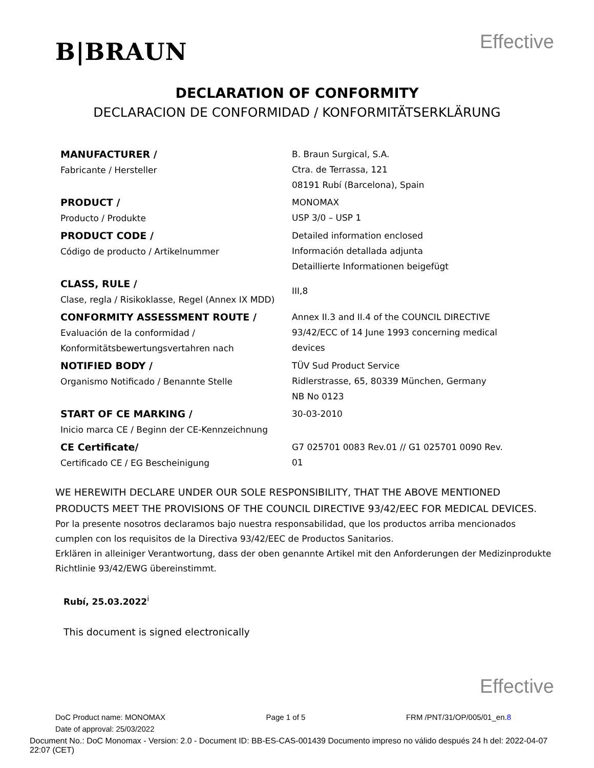B|BRAUN
Effective
DECLARATION OF CONFORMITY
DECLARACION DE CONFORMIDAD / KONFORMITÄTSERKLÄRUNG
| MANUFACTURER / Fabricante / Hersteller | B. Braun Surgical, S.A. Ctra. de Terrassa, 121 08191 Rubí (Barcelona), Spain |
| PRODUCT / Producto / Produkte | MONOMAX USP 3/0 – USP 1 |
| PRODUCT CODE / Código de producto / Artikelnummer | Detailed information enclosed Información detallada adjunta Detaillierte Informationen beigefügt |
| CLASS, RULE / Clase, regla / Risikoklasse, Regel (Annex IX MDD) | III,8 |
| CONFORMITY ASSESSMENT ROUTE / Evaluación de la conformidad / Konformitätsbewertungsvertahren nach | Annex II.3 and II.4 of the COUNCIL DIRECTIVE 93/42/ECC of 14 June 1993 concerning medical devices |
| NOTIFIED BODY / Organismo Notificado / Benannte Stelle | TÜV Sud Product Service Ridlerstrasse, 65, 80339 München, Germany NB No 0123 |
| START OF CE MARKING / Inicio marca CE / Beginn der CE-Kennzeichnung | 30-03-2010 |
| CE Certificate/ Certificado CE / EG Bescheinigung | G7 025701 0083 Rev.01 // G1 025701 0090 Rev. 01 |
WE HEREWITH DECLARE UNDER OUR SOLE RESPONSIBILITY, THAT THE ABOVE MENTIONED PRODUCTS MEET THE PROVISIONS OF THE COUNCIL DIRECTIVE 93/42/EEC FOR MEDICAL DEVICES.
Por la presente nosotros declaramos bajo nuestra responsabilidad, que los productos arriba mencionados cumplen con los requisitos de la Directiva 93/42/EEC de Productos Sanitarios.
Erklären in alleiniger Verantwortung, dass der oben genannte Artikel mit den Anforderungen der Medizinprodukte Richtlinie 93/42/EWG übereinstimmt.
Rubí, 25.03.2022<sup>i</sup>
This document is signed electronically
Effective
DoC Product name: MONOMAX Page 1 of 5 FRM /PNT/31/OP/005/01_en.8
Date of approval: 25/03/2022
Document No.: DoC Monomax - Version: 2.0 - Document ID: BB-ES-CAS-001439 Documento impreso no válido después 24 h del: 2022-04-07 22:07 (CET)